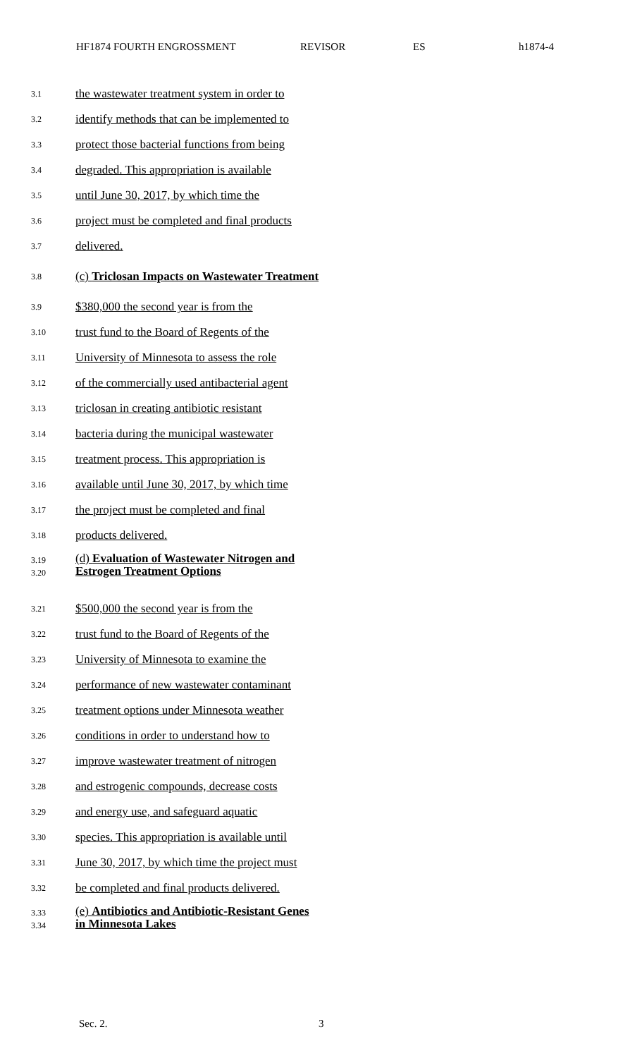HF1874 FOURTH ENGROSSMENT REVISOR ES h1874-4
3.1 the wastewater treatment system in order to
3.2 identify methods that can be implemented to
3.3 protect those bacterial functions from being
3.4 degraded. This appropriation is available
3.5 until June 30, 2017, by which time the
3.6 project must be completed and final products
3.7 delivered.
3.8 (c) Triclosan Impacts on Wastewater Treatment
3.9 $380,000 the second year is from the
3.10 trust fund to the Board of Regents of the
3.11 University of Minnesota to assess the role
3.12 of the commercially used antibacterial agent
3.13 triclosan in creating antibiotic resistant
3.14 bacteria during the municipal wastewater
3.15 treatment process. This appropriation is
3.16 available until June 30, 2017, by which time
3.17 the project must be completed and final
3.18 products delivered.
3.19
3.20 (d) Evaluation of Wastewater Nitrogen and
Estrogen Treatment Options
3.21 $500,000 the second year is from the
3.22 trust fund to the Board of Regents of the
3.23 University of Minnesota to examine the
3.24 performance of new wastewater contaminant
3.25 treatment options under Minnesota weather
3.26 conditions in order to understand how to
3.27 improve wastewater treatment of nitrogen
3.28 and estrogenic compounds, decrease costs
3.29 and energy use, and safeguard aquatic
3.30 species. This appropriation is available until
3.31 June 30, 2017, by which time the project must
3.32 be completed and final products delivered.
3.33
3.34 (e) Antibiotics and Antibiotic-Resistant Genes
in Minnesota Lakes
Sec. 2. 3